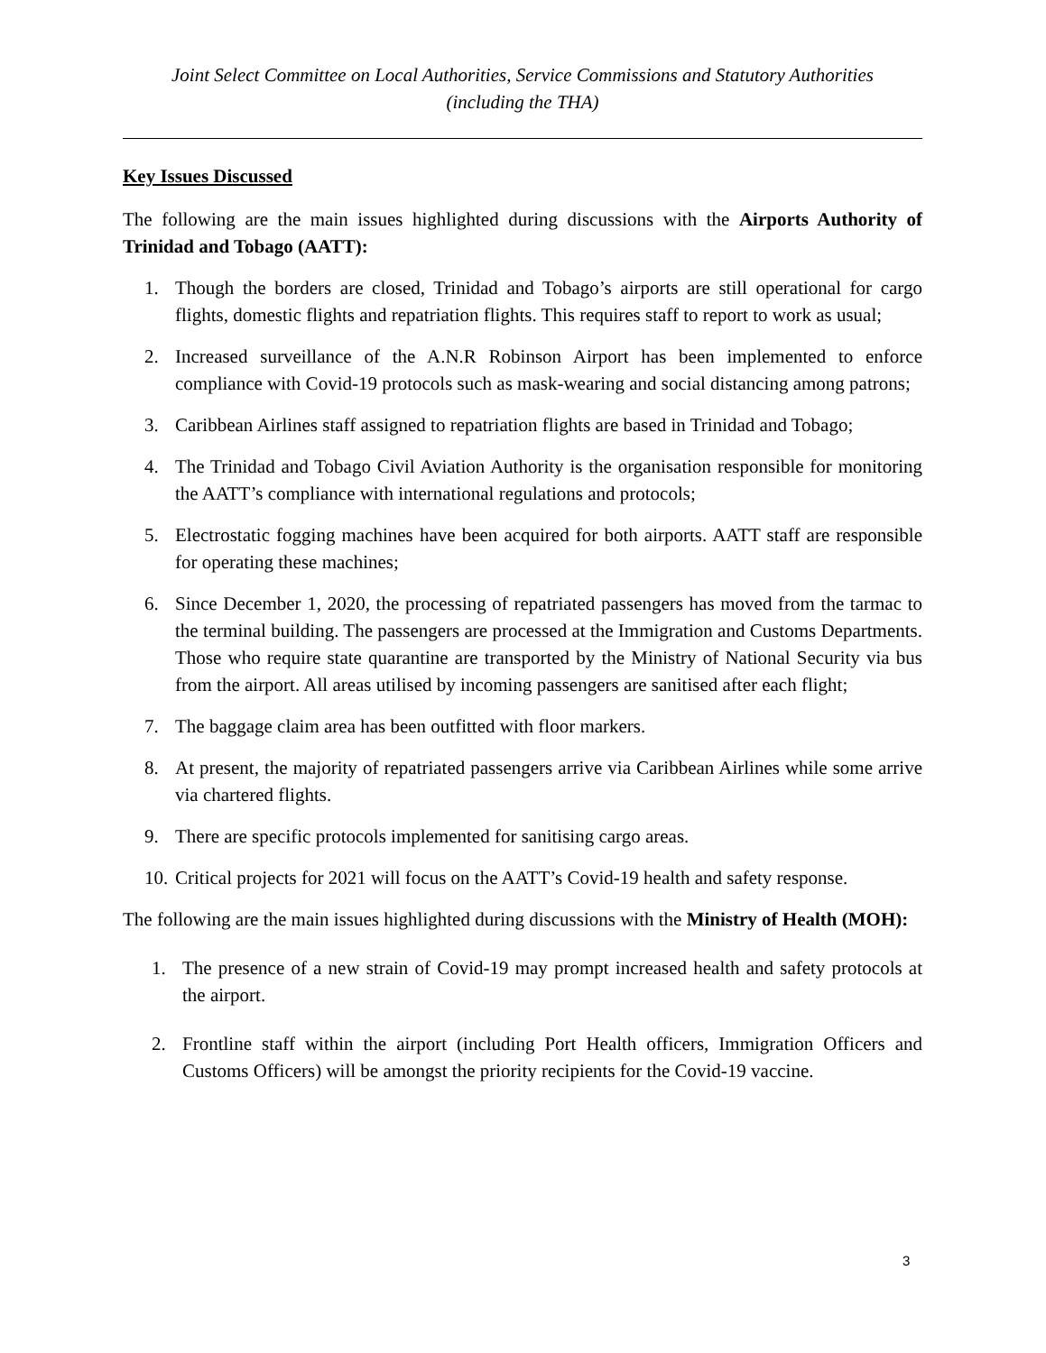Joint Select Committee on Local Authorities, Service Commissions and Statutory Authorities
(including the THA)
Key Issues Discussed
The following are the main issues highlighted during discussions with the Airports Authority of Trinidad and Tobago (AATT):
1. Though the borders are closed, Trinidad and Tobago’s airports are still operational for cargo flights, domestic flights and repatriation flights. This requires staff to report to work as usual;
2. Increased surveillance of the A.N.R Robinson Airport has been implemented to enforce compliance with Covid-19 protocols such as mask-wearing and social distancing among patrons;
3. Caribbean Airlines staff assigned to repatriation flights are based in Trinidad and Tobago;
4. The Trinidad and Tobago Civil Aviation Authority is the organisation responsible for monitoring the AATT’s compliance with international regulations and protocols;
5. Electrostatic fogging machines have been acquired for both airports. AATT staff are responsible for operating these machines;
6. Since December 1, 2020, the processing of repatriated passengers has moved from the tarmac to the terminal building. The passengers are processed at the Immigration and Customs Departments. Those who require state quarantine are transported by the Ministry of National Security via bus from the airport. All areas utilised by incoming passengers are sanitised after each flight;
7. The baggage claim area has been outfitted with floor markers.
8. At present, the majority of repatriated passengers arrive via Caribbean Airlines while some arrive via chartered flights.
9. There are specific protocols implemented for sanitising cargo areas.
10. Critical projects for 2021 will focus on the AATT’s Covid-19 health and safety response.
The following are the main issues highlighted during discussions with the Ministry of Health (MOH):
1. The presence of a new strain of Covid-19 may prompt increased health and safety protocols at the airport.
2. Frontline staff within the airport (including Port Health officers, Immigration Officers and Customs Officers) will be amongst the priority recipients for the Covid-19 vaccine.
3